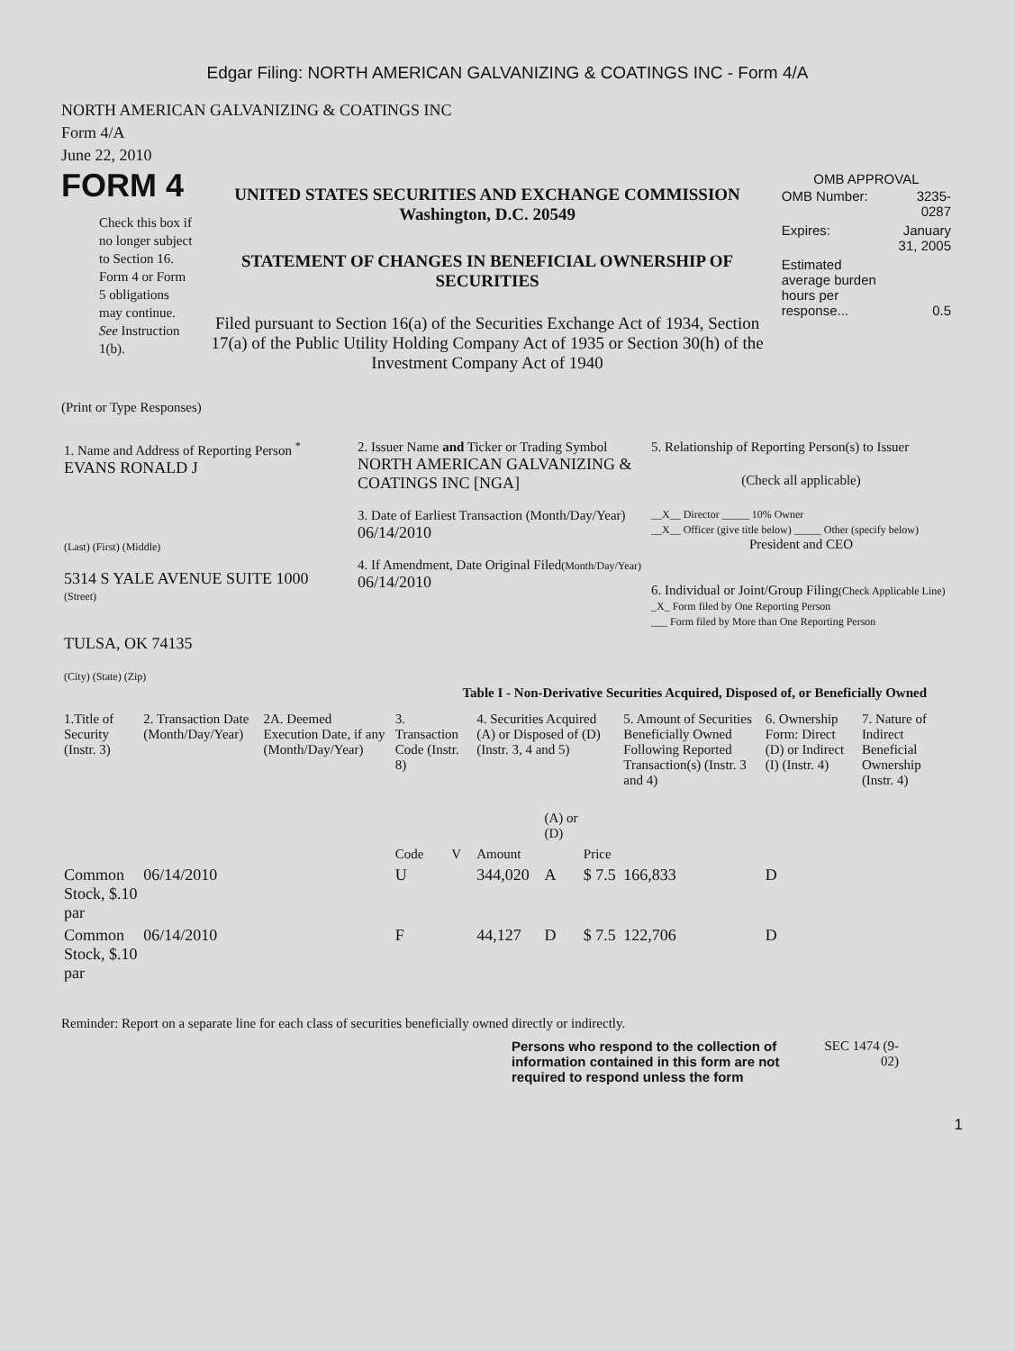Edgar Filing: NORTH AMERICAN GALVANIZING & COATINGS INC - Form 4/A
NORTH AMERICAN GALVANIZING & COATINGS INC
Form 4/A
June 22, 2010
FORM 4
Check this box if no longer subject to Section 16. Form 4 or Form 5 obligations may continue. See Instruction 1(b).
UNITED STATES SECURITIES AND EXCHANGE COMMISSION
Washington, D.C. 20549
STATEMENT OF CHANGES IN BENEFICIAL OWNERSHIP OF SECURITIES
Filed pursuant to Section 16(a) of the Securities Exchange Act of 1934, Section 17(a) of the Public Utility Holding Company Act of 1935 or Section 30(h) of the Investment Company Act of 1940
OMB APPROVAL
| OMB Number: | 3235-0287 |
| Expires: | January 31, 2005 |
| Estimated average burden hours per response... | 0.5 |
(Print or Type Responses)
| 1. Name and Address of Reporting Person <sup>*</sup> EVANS RONALD J (Last) (First) (Middle) 5314 S YALE AVENUE SUITE 1000 (Street) TULSA, OK 74135 (City) (State) (Zip) | 2. Issuer Name and Ticker or Trading Symbol NORTH AMERICAN GALVANIZING & COATINGS INC [NGA] 3. Date of Earliest Transaction (Month/Day/Year) 06/14/2010 4. If Amendment, Date Original Filed (Month/Day/Year) 06/14/2010 | 5. Relationship of Reporting Person(s) to Issuer (Check all applicable) __X__ Director _____ 10% Owner __X__ Officer (give title below) _____ Other (specify below) President and CEO 6. Individual or Joint/Group Filing (Check Applicable Line) _X_ Form filed by One Reporting Person ___ Form filed by More than One Reporting Person |
Table I - Non-Derivative Securities Acquired, Disposed of, or Beneficially Owned
| 1.Title of Security (Instr. 3) | 2. Transaction Date (Month/Day/Year) | 2A. Deemed Execution Date, if any (Month/Day/Year) | 3. Transaction Code (Instr. 8) | | 4. Securities Acquired (A) or Disposed of (D) (Instr. 3, 4 and 5) | | | 5. Amount of Securities Beneficially Owned Following Reported Transaction(s) (Instr. 3 and 4) | 6. Ownership Form: Direct (D) or Indirect (I) (Instr. 4) | 7. Nature of Indirect Beneficial Ownership (Instr. 4) |
| --- | --- | --- | --- | --- | --- | --- | --- | --- | --- | --- |
| | | | Code | V | Amount | (A) or (D) | Price | | | |
| Common Stock, $.10 par | 06/14/2010 | | U | | 344,020 | A | $ 7.5 | 166,833 | D | |
| Common Stock, $.10 par | 06/14/2010 | | F | | 44,127 | D | $ 7.5 | 122,706 | D | |
Reminder: Report on a separate line for each class of securities beneficially owned directly or indirectly.
Persons who respond to the collection of information contained in this form are not required to respond unless the form
SEC 1474 (9-02)
1